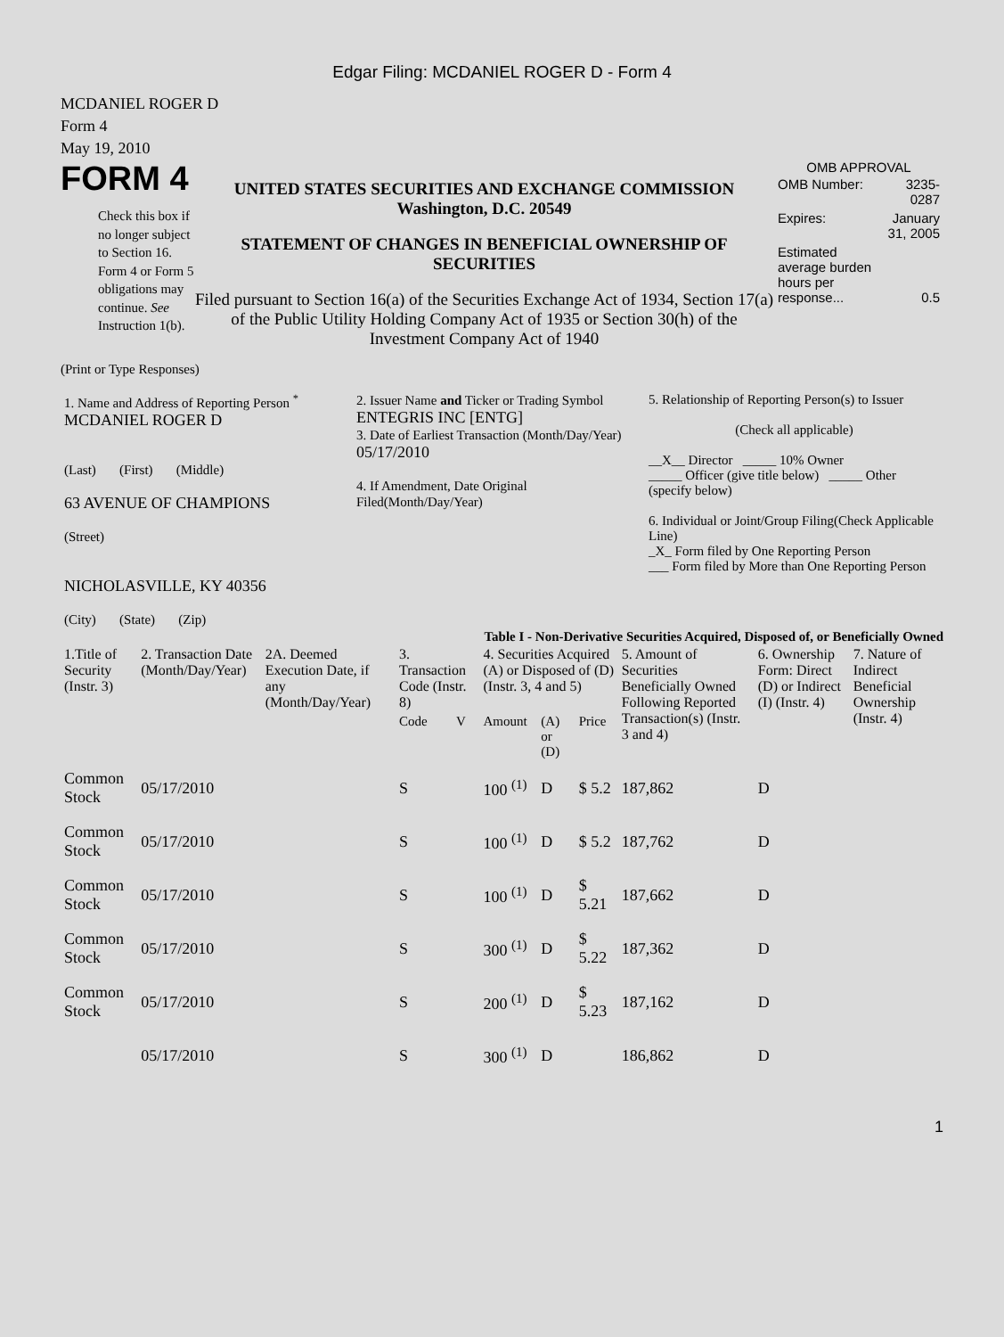Edgar Filing: MCDANIEL ROGER D - Form 4
MCDANIEL ROGER D
Form 4
May 19, 2010
FORM 4
Check this box if no longer subject to Section 16. Form 4 or Form 5 obligations may continue. See Instruction 1(b).
UNITED STATES SECURITIES AND EXCHANGE COMMISSION
Washington, D.C. 20549
STATEMENT OF CHANGES IN BENEFICIAL OWNERSHIP OF SECURITIES
Filed pursuant to Section 16(a) of the Securities Exchange Act of 1934, Section 17(a) of the Public Utility Holding Company Act of 1935 or Section 30(h) of the Investment Company Act of 1940
OMB APPROVAL
| OMB Number: | 3235-0287 |
| Expires: | January 31, 2005 |
| Estimated average burden hours per response... | 0.5 |
(Print or Type Responses)
| 1. Name and Address of Reporting Person <sup>*</sup> MCDANIEL ROGER D (Last) (First) (Middle) 63 AVENUE OF CHAMPIONS (Street) NICHOLASVILLE, KY 40356 (City) (State) (Zip) | 2. Issuer Name and Ticker or Trading Symbol ENTEGRIS INC [ENTG] 3. Date of Earliest Transaction (Month/Day/Year) 05/17/2010 4. If Amendment, Date Original Filed(Month/Day/Year) | 5. Relationship of Reporting Person(s) to Issuer (Check all applicable) __X__ Director _____ 10% Owner _____ Officer (give title below) _____ Other (specify below) 6. Individual or Joint/Group Filing(Check Applicable Line) _X_ Form filed by One Reporting Person ___ Form filed by More than One Reporting Person |
Table I - Non-Derivative Securities Acquired, Disposed of, or Beneficially Owned
| 1.Title of Security (Instr. 3) | 2. Transaction Date (Month/Day/Year) | 2A. Deemed Execution Date, if any (Month/Day/Year) | 3. Transaction Code (Instr. 8) | | 4. Securities Acquired (A) or Disposed of (D) (Instr. 3, 4 and 5) | | | 5. Amount of Securities Beneficially Owned Following Reported Transaction(s) (Instr. 3 and 4) | 6. Ownership Form: Direct (D) or Indirect (I) (Instr. 4) | 7. Nature of Indirect Beneficial Ownership (Instr. 4) |
| --- | --- | --- | --- | --- | --- | --- | --- | --- | --- | --- |
| | | | Code | V | Amount | (A) or (D) | Price | | | |
| Common Stock | 05/17/2010 | | S | | 100 <sup>(1)</sup> | D | $ 5.2 | 187,862 | D | |
| Common Stock | 05/17/2010 | | S | | 100 <sup>(1)</sup> | D | $ 5.2 | 187,762 | D | |
| Common Stock | 05/17/2010 | | S | | 100 <sup>(1)</sup> | D | $ 5.21 | 187,662 | D | |
| Common Stock | 05/17/2010 | | S | | 300 <sup>(1)</sup> | D | $ 5.22 | 187,362 | D | |
| Common Stock | 05/17/2010 | | S | | 200 <sup>(1)</sup> | D | $ 5.23 | 187,162 | D | |
| | 05/17/2010 | | S | | 300 <sup>(1)</sup> | D | | 186,862 | D | |
1